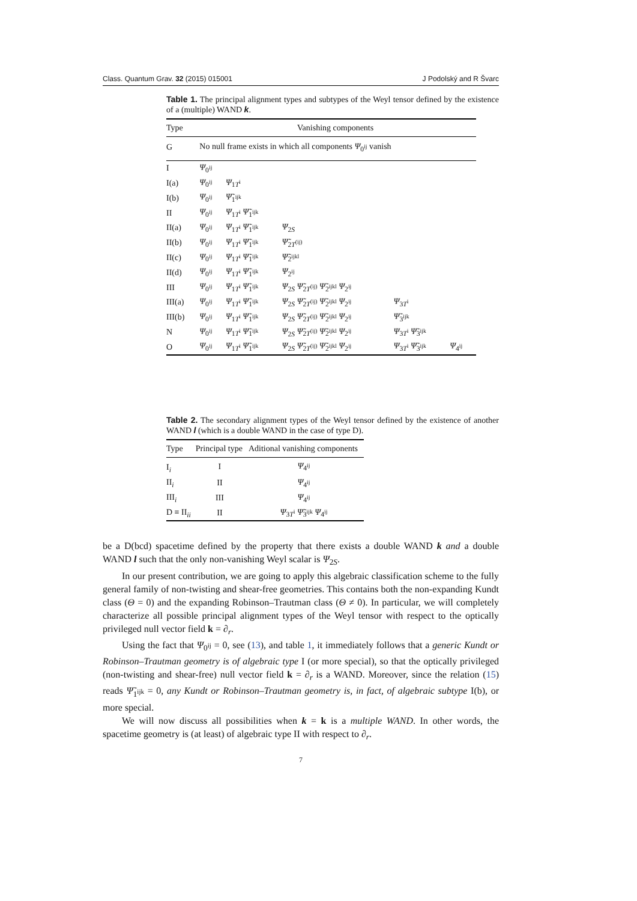Class. Quantum Grav. 32 (2015) 015001 J Podolský and R Švarc
Table 1. The principal alignment types and subtypes of the Weyl tensor defined by the existence of a (multiple) WAND k.
| Type | Vanishing components | | | | |
| --- | --- | --- | --- | --- | --- |
| G | No null frame exists in which all components Ψ<sub>0<sup>ij</sup></sub> vanish | | | | |
| I | Ψ<sub>0<sup>ij</sup></sub> | | | | |
| I(a) | Ψ<sub>0<sup>ij</sup></sub> | Ψ<sub>1T<sup>i</sup></sub> | | | |
| I(b) | Ψ<sub>0<sup>ij</sup></sub> | Ψ̃<sub>1<sup>ijk</sup></sub> | | | |
| II | Ψ<sub>0<sup>ij</sup></sub> | Ψ<sub>1T<sup>i</sup></sub> Ψ̃<sub>1<sup>ijk</sup></sub> | | | |
| II(a) | Ψ<sub>0<sup>ij</sup></sub> | Ψ<sub>1T<sup>i</sup></sub> Ψ̃<sub>1<sup>ijk</sup></sub> | Ψ<sub>2S</sub> | | |
| II(b) | Ψ<sub>0<sup>ij</sup></sub> | Ψ<sub>1T<sup>i</sup></sub> Ψ̃<sub>1<sup>ijk</sup></sub> | Ψ̃<sub>2T<sup>(ij)</sup></sub> | | |
| II(c) | Ψ<sub>0<sup>ij</sup></sub> | Ψ<sub>1T<sup>i</sup></sub> Ψ̃<sub>1<sup>ijk</sup></sub> | Ψ̃<sub>2<sup>ijkl</sup></sub> | | |
| II(d) | Ψ<sub>0<sup>ij</sup></sub> | Ψ<sub>1T<sup>i</sup></sub> Ψ̃<sub>1<sup>ijk</sup></sub> | Ψ<sub>2<sup>ij</sup></sub> | | |
| III | Ψ<sub>0<sup>ij</sup></sub> | Ψ<sub>1T<sup>i</sup></sub> Ψ̃<sub>1<sup>ijk</sup></sub> | Ψ<sub>2S</sub> Ψ̃<sub>2T<sup>(ij)</sup></sub> Ψ̃<sub>2<sup>ijkl</sup></sub> Ψ<sub>2<sup>ij</sup></sub> | | |
| III(a) | Ψ<sub>0<sup>ij</sup></sub> | Ψ<sub>1T<sup>i</sup></sub> Ψ̃<sub>1<sup>ijk</sup></sub> | Ψ<sub>2S</sub> Ψ̃<sub>2T<sup>(ij)</sup></sub> Ψ̃<sub>2<sup>ijkl</sup></sub> Ψ<sub>2<sup>ij</sup></sub> | Ψ<sub>3T<sup>i</sup></sub> | |
| III(b) | Ψ<sub>0<sup>ij</sup></sub> | Ψ<sub>1T<sup>i</sup></sub> Ψ̃<sub>1<sup>ijk</sup></sub> | Ψ<sub>2S</sub> Ψ̃<sub>2T<sup>(ij)</sup></sub> Ψ̃<sub>2<sup>ijkl</sup></sub> Ψ<sub>2<sup>ij</sup></sub> | Ψ̃<sub>3<sup>ijk</sup></sub> | |
| N | Ψ<sub>0<sup>ij</sup></sub> | Ψ<sub>1T<sup>i</sup></sub> Ψ̃<sub>1<sup>ijk</sup></sub> | Ψ<sub>2S</sub> Ψ̃<sub>2T<sup>(ij)</sup></sub> Ψ̃<sub>2<sup>ijkl</sup></sub> Ψ<sub>2<sup>ij</sup></sub> | Ψ<sub>3T<sup>i</sup></sub> Ψ̃<sub>3<sup>ijk</sup></sub> | |
| O | Ψ<sub>0<sup>ij</sup></sub> | Ψ<sub>1T<sup>i</sup></sub> Ψ̃<sub>1<sup>ijk</sup></sub> | Ψ<sub>2S</sub> Ψ̃<sub>2T<sup>(ij)</sup></sub> Ψ̃<sub>2<sup>ijkl</sup></sub> Ψ<sub>2<sup>ij</sup></sub> | Ψ<sub>3T<sup>i</sup></sub> Ψ̃<sub>3<sup>ijk</sup></sub> | Ψ<sub>4<sup>ij</sup></sub> |
Table 2. The secondary alignment types of the Weyl tensor defined by the existence of another WAND l (which is a double WAND in the case of type D).
| Type | Principal type | Aditional vanishing components |
| --- | --- | --- |
| I<sub>i</sub> | I | Ψ<sub>4<sup>ij</sup></sub> |
| II<sub>i</sub> | II | Ψ<sub>4<sup>ij</sup></sub> |
| III<sub>i</sub> | III | Ψ<sub>4<sup>ij</sup></sub> |
| D ≡ II<sub>ii</sub> | II | Ψ<sub>3T<sup>i</sup></sub> Ψ̃<sub>3<sup>ijk</sup></sub> Ψ<sub>4<sup>ij</sup></sub> |
be a D(bcd) spacetime defined by the property that there exists a double WAND k and a double WAND l such that the only non-vanishing Weyl scalar is Ψ<sub>2S</sub>.
In our present contribution, we are going to apply this algebraic classification scheme to the fully general family of non-twisting and shear-free geometries. This contains both the non-expanding Kundt class (Θ = 0) and the expanding Robinson–Trautman class (Θ ≠ 0). In particular, we will completely characterize all possible principal alignment types of the Weyl tensor with respect to the optically privileged null vector field k = ∂<sub>r</sub>.
Using the fact that Ψ<sub>0<sup>ij</sup></sub> = 0, see (13), and table 1, it immediately follows that a generic Kundt or Robinson–Trautman geometry is of algebraic type I (or more special), so that the optically privileged (non-twisting and shear-free) null vector field k = ∂<sub>r</sub> is a WAND. Moreover, since the relation (15) reads Ψ̃<sub>1<sup>ijk</sup></sub> = 0, any Kundt or Robinson–Trautman geometry is, in fact, of algebraic subtype I(b), or more special.
We will now discuss all possibilities when k = k is a multiple WAND. In other words, the spacetime geometry is (at least) of algebraic type II with respect to ∂<sub>r</sub>.
7